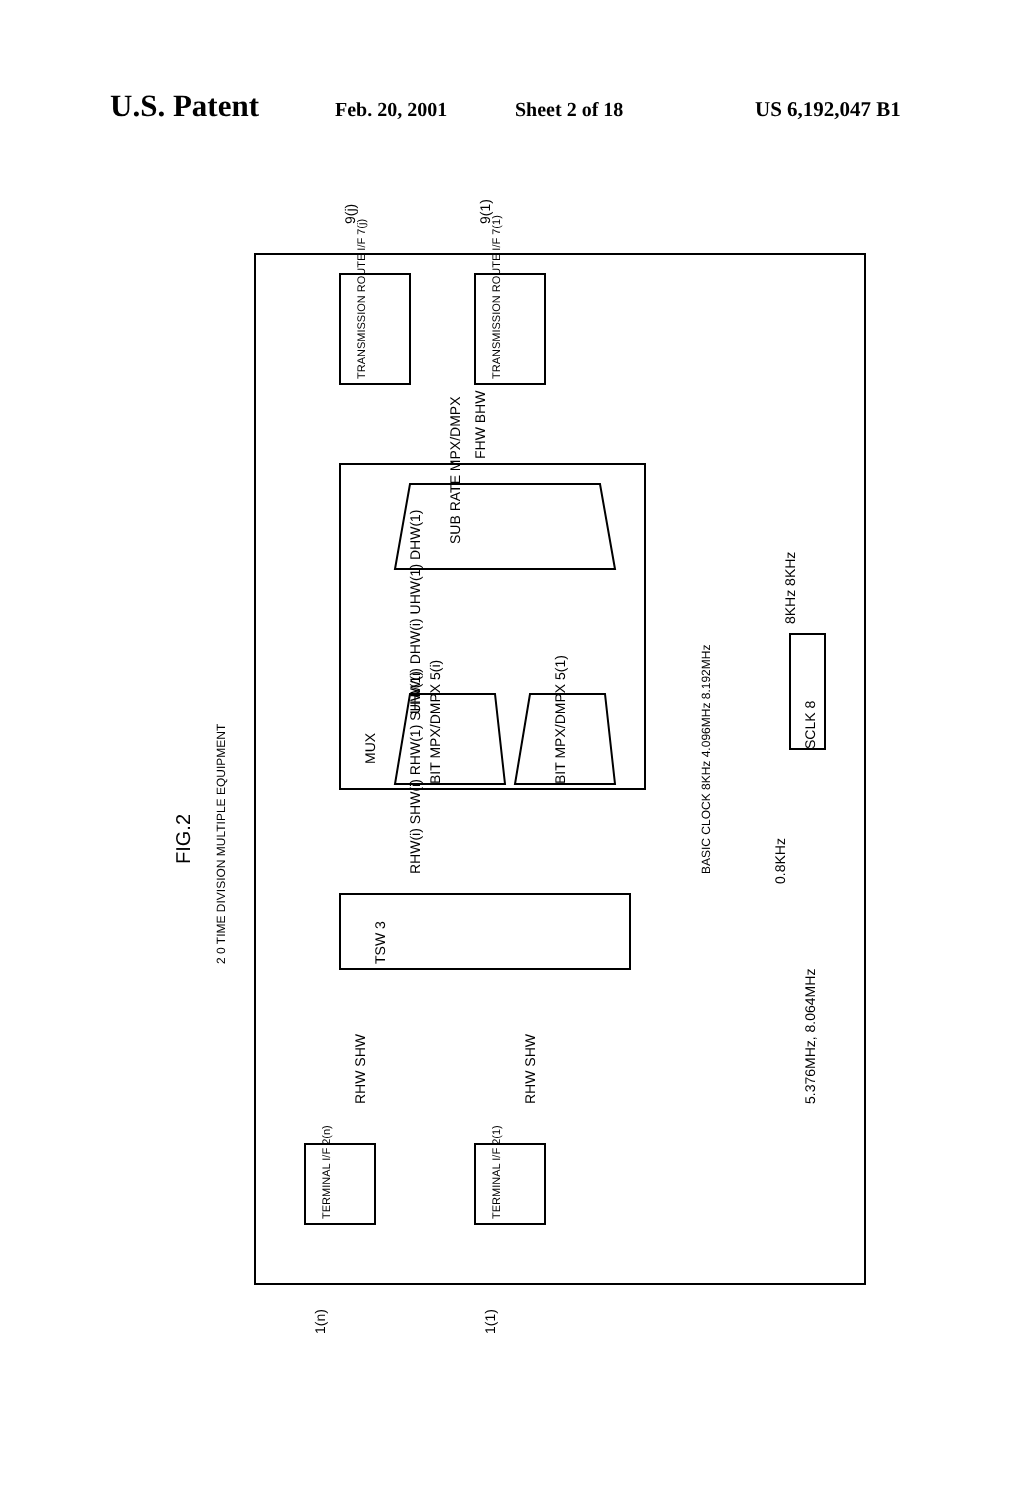U.S. Patent Feb. 20, 2001 Sheet 2 of 18 US 6,192,047 B1
FIG.2
2 0 TIME DIVISION MULTIPLE EQUIPMENT
MUX
SUB RATE MPX/DMPX
BIT MPX/DMPX 5(i)
BIT MPX/DMPX 5(1)
TRANSMISSION ROUTE I/F 7(j)
TRANSMISSION ROUTE I/F 7(1)
TSW 3
SCLK 8
TERMINAL I/F 2(n)
TERMINAL I/F 2(1)
9(j)
9(1)
1(n)
1(1)
FHW BHW
UHW(i) DHW(i) UHW(1) DHW(1)
RHW(i) SHW(i) RHW(1) SHW(1)
RHW SHW
RHW SHW
8KHz 8KHz
BASIC CLOCK 8KHz 4.096MHz 8.192MHz
0.8KHz
5.376MHz, 8.064MHz